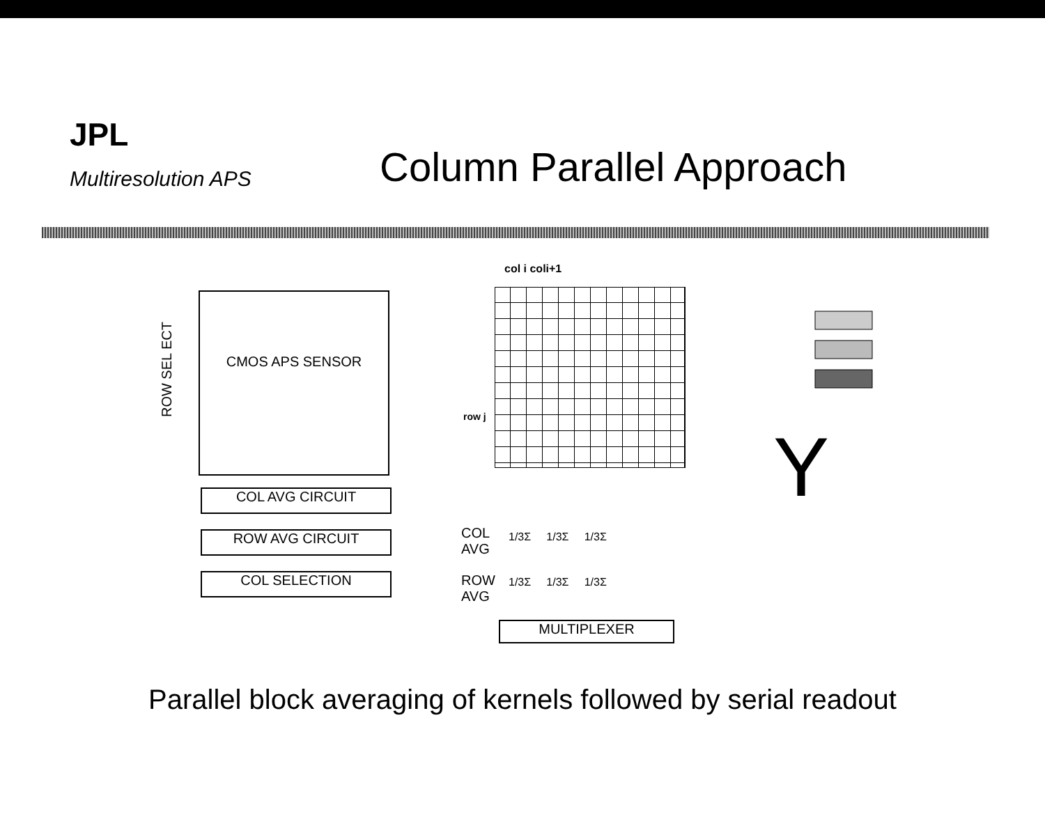JPL
Multiresolution APS
Column Parallel Approach
CMOS APS SENSOR
ROW SEL ECT
COL AVG CIRCUIT
ROW AVG CIRCUIT
COL SELECTION
col i coli+1
row j
COL
AVG
ROW
AVG
1/3Σ 1/3Σ 1/3Σ
1/3Σ 1/3Σ 1/3Σ
MULTIPLEXER
Y
Parallel block averaging of kernels followed by serial readout